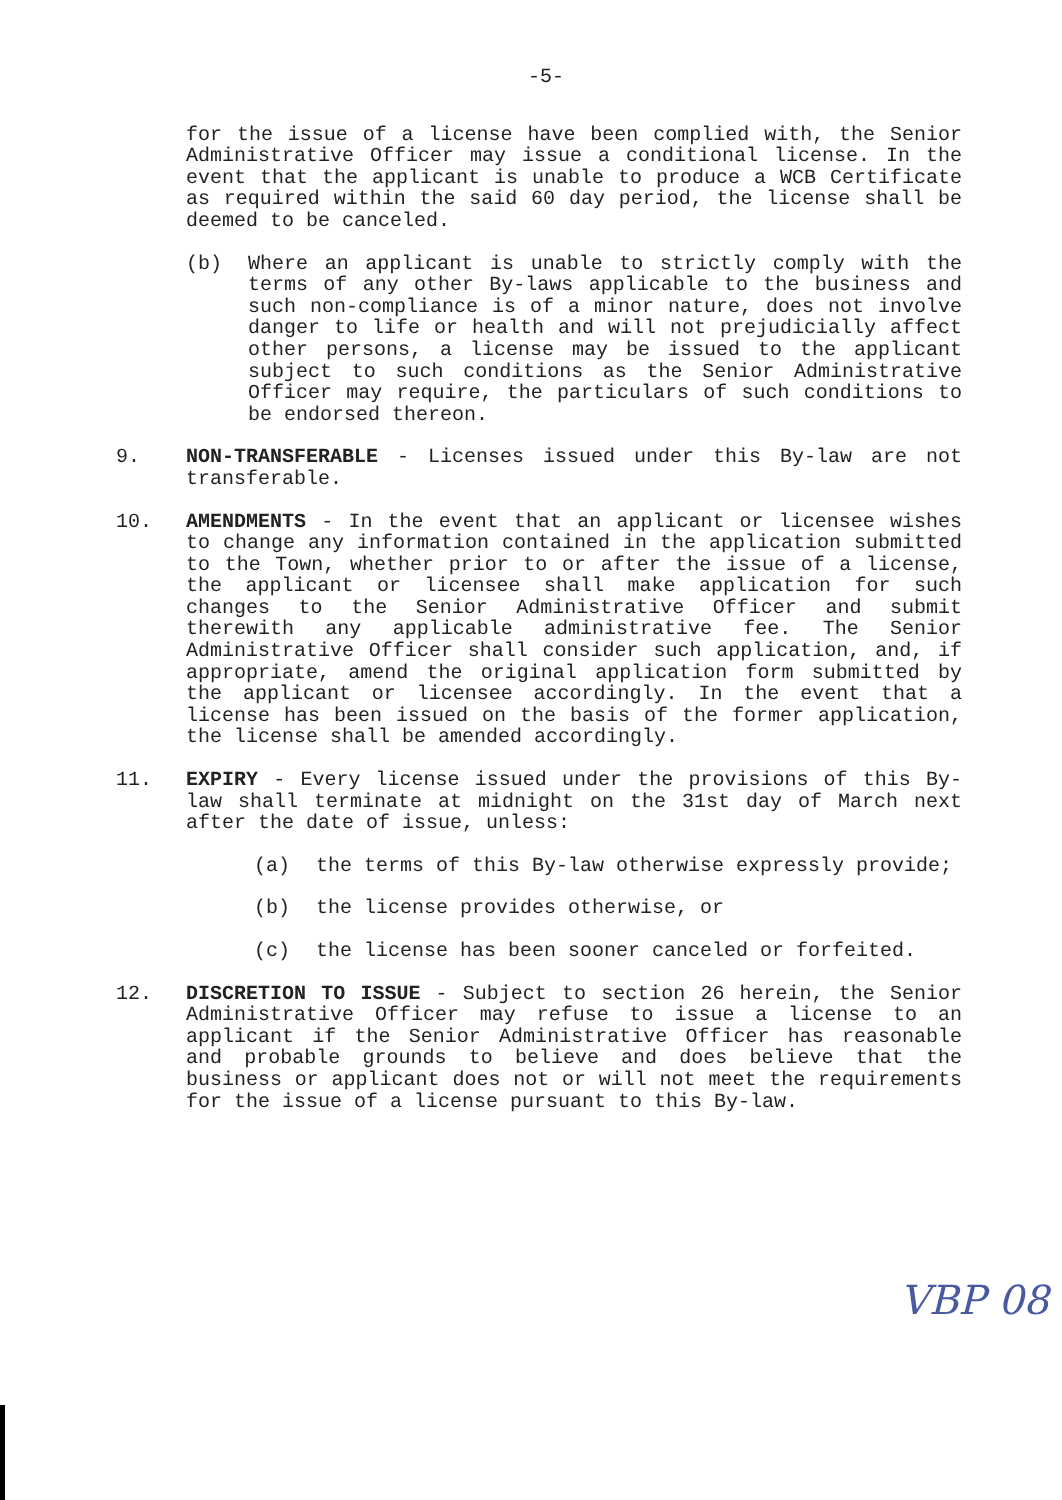-5-
for the issue of a license have been complied with, the Senior Administrative Officer may issue a conditional license. In the event that the applicant is unable to produce a WCB Certificate as required within the said 60 day period, the license shall be deemed to be canceled.
(b) Where an applicant is unable to strictly comply with the terms of any other By-laws applicable to the business and such non-compliance is of a minor nature, does not involve danger to life or health and will not prejudicially affect other persons, a license may be issued to the applicant subject to such conditions as the Senior Administrative Officer may require, the particulars of such conditions to be endorsed thereon.
9. NON-TRANSFERABLE - Licenses issued under this By-law are not transferable.
10. AMENDMENTS - In the event that an applicant or licensee wishes to change any information contained in the application submitted to the Town, whether prior to or after the issue of a license, the applicant or licensee shall make application for such changes to the Senior Administrative Officer and submit therewith any applicable administrative fee. The Senior Administrative Officer shall consider such application, and, if appropriate, amend the original application form submitted by the applicant or licensee accordingly. In the event that a license has been issued on the basis of the former application, the license shall be amended accordingly.
11. EXPIRY - Every license issued under the provisions of this By-law shall terminate at midnight on the 31st day of March next after the date of issue, unless:
(a) the terms of this By-law otherwise expressly provide;
(b) the license provides otherwise, or
(c) the license has been sooner canceled or forfeited.
12. DISCRETION TO ISSUE - Subject to section 26 herein, the Senior Administrative Officer may refuse to issue a license to an applicant if the Senior Administrative Officer has reasonable and probable grounds to believe and does believe that the business or applicant does not or will not meet the requirements for the issue of a license pursuant to this By-law.
VBP 08